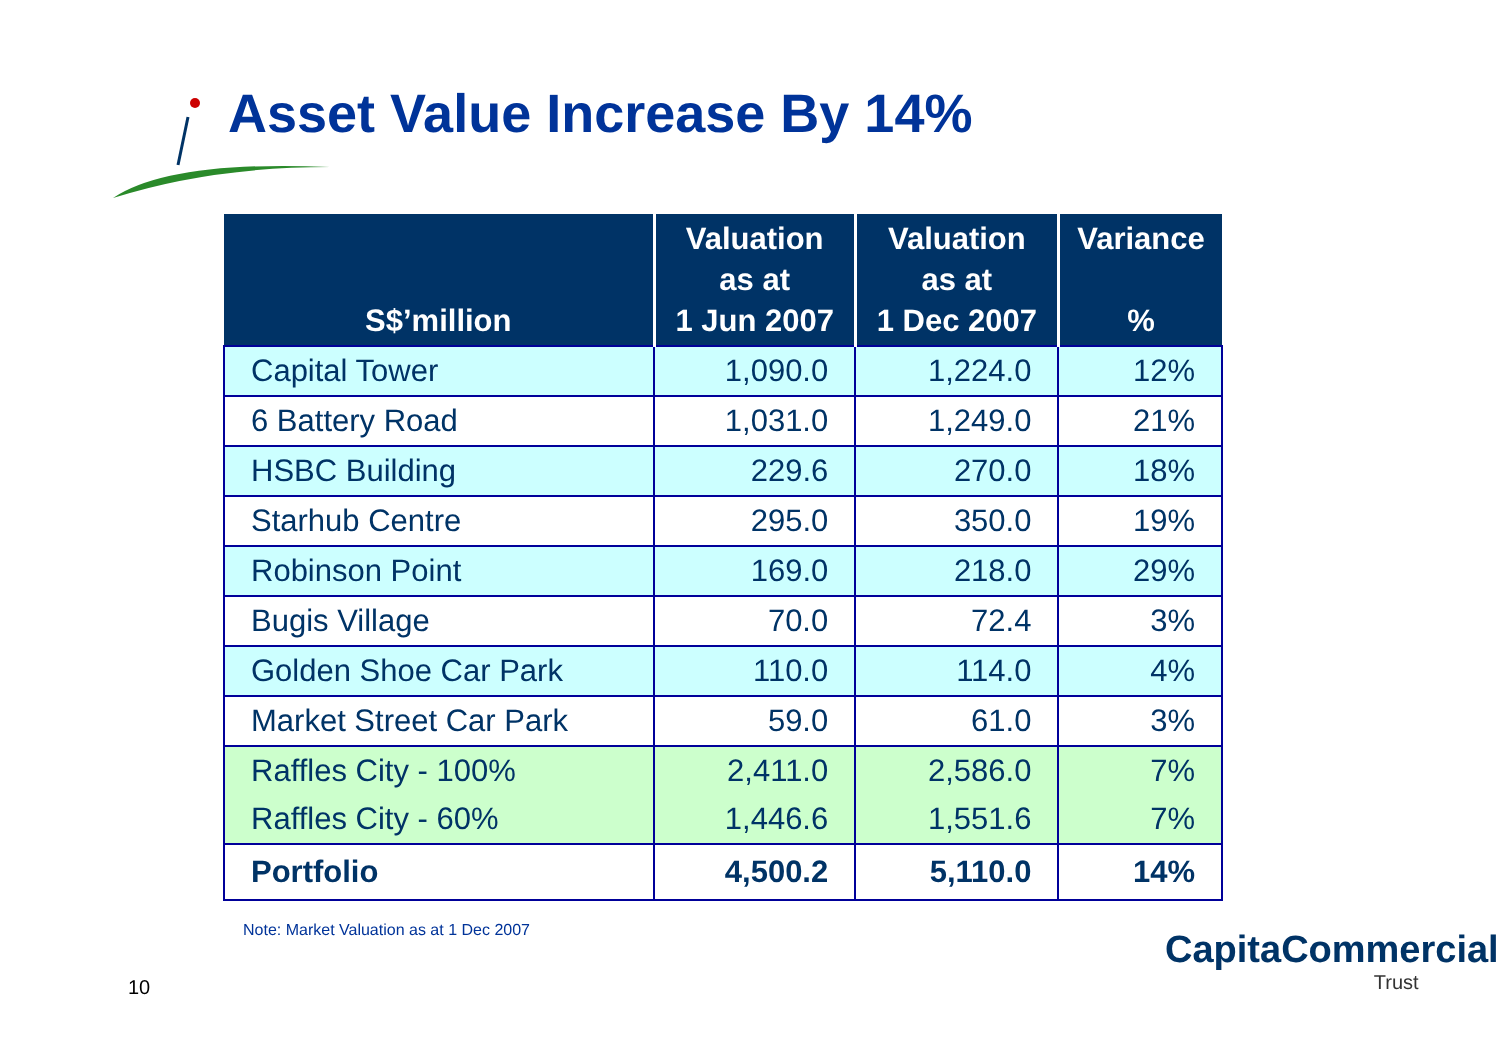Asset Value Increase By 14%
| S$’million | Valuation as at 1 Jun 2007 | Valuation as at 1 Dec 2007 | Variance % |
| --- | --- | --- | --- |
| Capital Tower | 1,090.0 | 1,224.0 | 12% |
| 6 Battery Road | 1,031.0 | 1,249.0 | 21% |
| HSBC Building | 229.6 | 270.0 | 18% |
| Starhub Centre | 295.0 | 350.0 | 19% |
| Robinson Point | 169.0 | 218.0 | 29% |
| Bugis Village | 70.0 | 72.4 | 3% |
| Golden Shoe Car Park | 110.0 | 114.0 | 4% |
| Market Street Car Park | 59.0 | 61.0 | 3% |
| Raffles City - 100% | 2,411.0 | 2,586.0 | 7% |
| Raffles City - 60% | 1,446.6 | 1,551.6 | 7% |
| Portfolio | 4,500.2 | 5,110.0 | 14% |
Note: Market Valuation as at 1 Dec 2007
10
CapitaCommercial
Trust